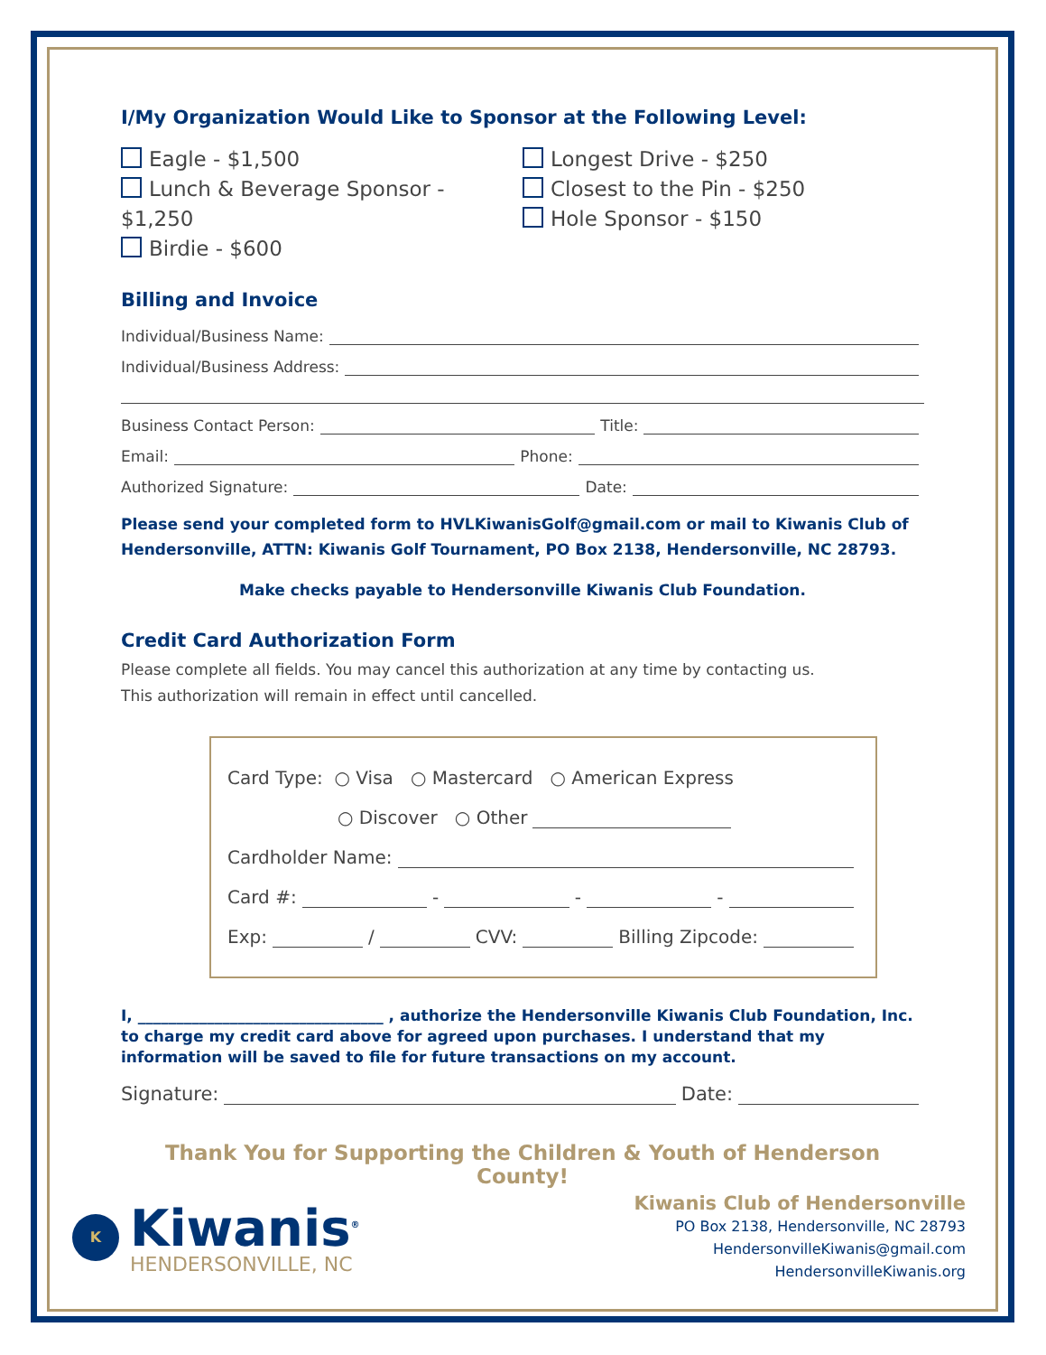I/My Organization Would Like to Sponsor at the Following Level:
Eagle - $1,500
Lunch & Beverage Sponsor - $1,250
Birdie - $600
Longest Drive - $250
Closest to the Pin - $250
Hole Sponsor - $150
Billing and Invoice
Individual/Business Name:
Individual/Business Address:
Business Contact Person: Title:
Email: Phone:
Authorized Signature: Date:
Please send your completed form to HVLKiwanisGolf@gmail.com or mail to Kiwanis Club of Hendersonville, ATTN: Kiwanis Golf Tournament, PO Box 2138, Hendersonville, NC 28793.
Make checks payable to Hendersonville Kiwanis Club Foundation.
Credit Card Authorization Form
Please complete all fields. You may cancel this authorization at any time by contacting us.
This authorization will remain in effect until cancelled.
Card Type: ○ Visa ○ Mastercard ○ American Express
○ Discover ○ Other
Cardholder Name:
Card #: - - -
Exp: / CVV: Billing Zipcode:
I, ________________________________ , authorize the Hendersonville Kiwanis Club Foundation, Inc. to charge my credit card above for agreed upon purchases. I understand that my information will be saved to file for future transactions on my account.
Signature: Date:
Thank You for Supporting the Children & Youth of Henderson County!
K
Kiwanis<sup>®</sup>
HENDERSONVILLE, NC
Kiwanis Club of Hendersonville
PO Box 2138, Hendersonville, NC 28793
HendersonvilleKiwanis@gmail.com
HendersonvilleKiwanis.org